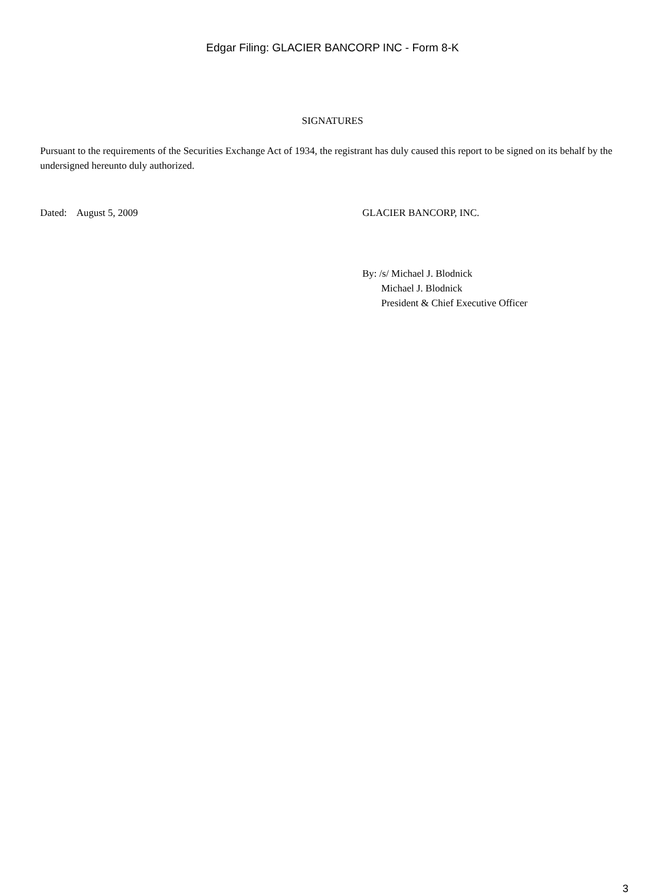Edgar Filing: GLACIER BANCORP INC - Form 8-K
SIGNATURES
Pursuant to the requirements of the Securities Exchange Act of 1934, the registrant has duly caused this report to be signed on its behalf by the undersigned hereunto duly authorized.
Dated: August 5, 2009 GLACIER BANCORP, INC.
By: /s/ Michael J. Blodnick
Michael J. Blodnick
President & Chief Executive Officer
3